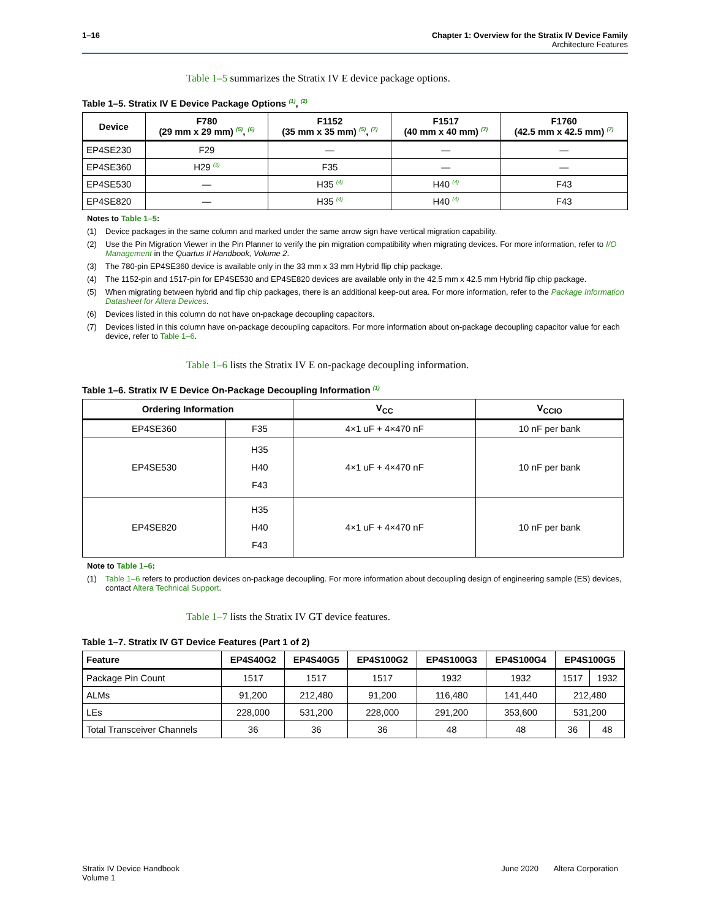1–16 Chapter 1: Overview for the Stratix IV Device Family
Architecture Features
Table 1–5 summarizes the Stratix IV E device package options.
Table 1–5. Stratix IV E Device Package Options <sup>(1)</sup>, <sup>(2)</sup>
| Device | F780 (29 mm x 29 mm) <sup>(5)</sup>, <sup>(6)</sup> | F1152 (35 mm x 35 mm) <sup>(5)</sup>, <sup>(7)</sup> | F1517 (40 mm x 40 mm) <sup>(7)</sup> | F1760 (42.5 mm x 42.5 mm) <sup>(7)</sup> |
| --- | --- | --- | --- | --- |
| EP4SE230 | F29 | — | — | — |
| EP4SE360 | H29 <sup>(3)</sup> | F35 | — | — |
| EP4SE530 | — | H35 <sup>(4)</sup> | H40 <sup>(4)</sup> | F43 |
| EP4SE820 | — | H35 <sup>(4)</sup> | H40 <sup>(4)</sup> | F43 |
Notes to Table 1–5:
(1) Device packages in the same column and marked under the same arrow sign have vertical migration capability.
(2) Use the Pin Migration Viewer in the Pin Planner to verify the pin migration compatibility when migrating devices. For more information, refer to I/O Management in the Quartus II Handbook, Volume 2.
(3) The 780-pin EP4SE360 device is available only in the 33 mm x 33 mm Hybrid flip chip package.
(4) The 1152-pin and 1517-pin for EP4SE530 and EP4SE820 devices are available only in the 42.5 mm x 42.5 mm Hybrid flip chip package.
(5) When migrating between hybrid and flip chip packages, there is an additional keep-out area. For more information, refer to the Package Information Datasheet for Altera Devices.
(6) Devices listed in this column do not have on-package decoupling capacitors.
(7) Devices listed in this column have on-package decoupling capacitors. For more information about on-package decoupling capacitor value for each device, refer to Table 1–6.
Table 1–6 lists the Stratix IV E on-package decoupling information.
Table 1–6. Stratix IV E Device On-Package Decoupling Information <sup>(1)</sup>
| Ordering Information | | V<sub>CC</sub> | V<sub>CCIO</sub> |
| --- | --- | --- | --- |
| EP4SE360 | F35 | 4×1 uF + 4×470 nF | 10 nF per bank |
| EP4SE530 | H35 H40 F43 | 4×1 uF + 4×470 nF | 10 nF per bank |
| EP4SE820 | H35 H40 F43 | 4×1 uF + 4×470 nF | 10 nF per bank |
Note to Table 1–6:
(1) Table 1–6 refers to production devices on-package decoupling. For more information about decoupling design of engineering sample (ES) devices, contact Altera Technical Support.
Table 1–7 lists the Stratix IV GT device features.
Table 1–7. Stratix IV GT Device Features (Part 1 of 2)
| Feature | EP4S40G2 | EP4S40G5 | EP4S100G2 | EP4S100G3 | EP4S100G4 | EP4S100G5 | |
| --- | --- | --- | --- | --- | --- | --- | --- |
| Package Pin Count | 1517 | 1517 | 1517 | 1932 | 1932 | 1517 | 1932 |
| ALMs | 91,200 | 212,480 | 91,200 | 116,480 | 141,440 | 212,480 | |
| LEs | 228,000 | 531,200 | 228,000 | 291,200 | 353,600 | 531,200 | |
| Total Transceiver Channels | 36 | 36 | 36 | 48 | 48 | 36 | 48 |
Stratix IV Device Handbook
Volume 1
June 2020 Altera Corporation